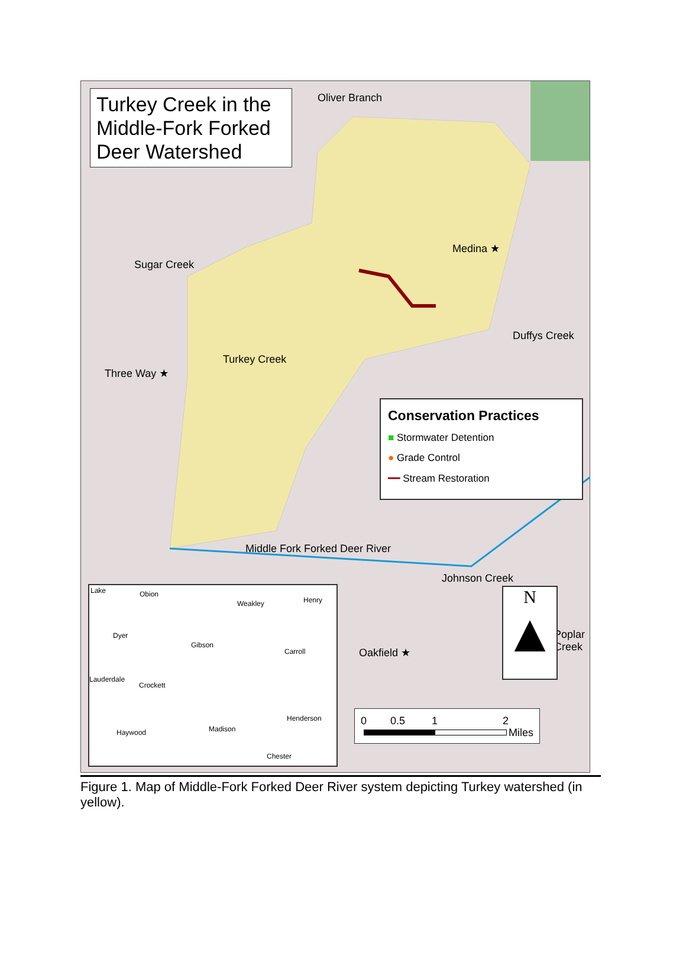Turkey Creek in the Middle-Fork Forked Deer Watershed
Oliver Branch
Sugar Creek
Medina ★
Duffys Creek
Turkey Creek
Three Way ★
Conservation Practices
■ Stormwater Detention
● Grade Control
━━ Stream Restoration
Middle Fork Forked Deer River
Johnson Creek
Oakfield ★
Poplar Creek
Lake Obion
Weakley Henry
Dyer
Gibson
Carroll
Lauderdale
Crockett
Henderson
Haywood Madison
Chester
N
▲
0 0.5 1 2
Miles
Figure 1. Map of Middle-Fork Forked Deer River system depicting Turkey watershed (in yellow).